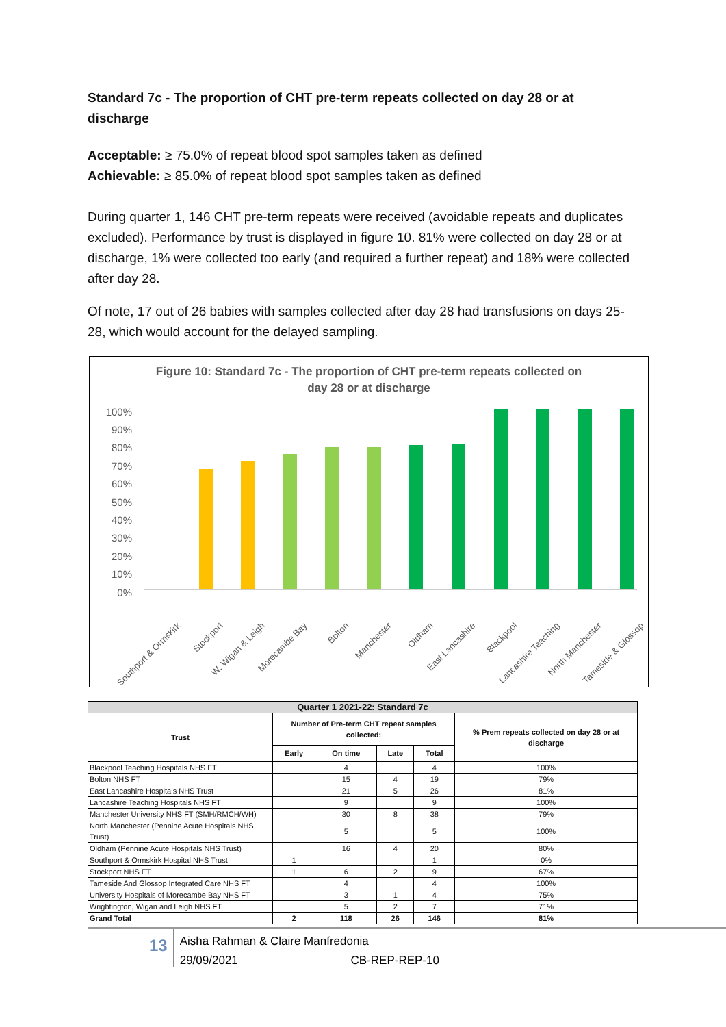Standard 7c - The proportion of CHT pre-term repeats collected on day 28 or at discharge
Acceptable: ≥ 75.0% of repeat blood spot samples taken as defined
Achievable: ≥ 85.0% of repeat blood spot samples taken as defined
During quarter 1, 146 CHT pre-term repeats were received (avoidable repeats and duplicates excluded). Performance by trust is displayed in figure 10. 81% were collected on day 28 or at discharge, 1% were collected too early (and required a further repeat) and 18% were collected after day 28.
Of note, 17 out of 26 babies with samples collected after day 28 had transfusions on days 25-28, which would account for the delayed sampling.
Figure 10: Standard 7c - The proportion of CHT pre-term repeats collected on
day 28 or at discharge
100%
90%
80%
70%
60%
50%
40%
30%
20%
10%
0%
Southport & Ormskirk Stockport W, Wigan & Leigh Morecambe Bay Bolton Manchester Oldham East Lancashire Blackpool Lancashire Teaching North Manchester Tameside & Glossop
| Quarter 1 2021-22: Standard 7c | | | | | |
| --- | --- | --- | --- | --- | --- |
| Trust | Number of Pre-term CHT repeat samples collected: | | | | % Prem repeats collected on day 28 or at discharge |
| | Early | On time | Late | Total | |
| Blackpool Teaching Hospitals NHS FT | | 4 | | 4 | 100% |
| Bolton NHS FT | | 15 | 4 | 19 | 79% |
| East Lancashire Hospitals NHS Trust | | 21 | 5 | 26 | 81% |
| Lancashire Teaching Hospitals NHS FT | | 9 | | 9 | 100% |
| Manchester University NHS FT (SMH/RMCH/WH) | | 30 | 8 | 38 | 79% |
| North Manchester (Pennine Acute Hospitals NHS Trust) | | 5 | | 5 | 100% |
| Oldham (Pennine Acute Hospitals NHS Trust) | | 16 | 4 | 20 | 80% |
| Southport & Ormskirk Hospital NHS Trust | 1 | | | 1 | 0% |
| Stockport NHS FT | 1 | 6 | 2 | 9 | 67% |
| Tameside And Glossop Integrated Care NHS FT | | 4 | | 4 | 100% |
| University Hospitals of Morecambe Bay NHS FT | | 3 | 1 | 4 | 75% |
| Wrightington, Wigan and Leigh NHS FT | | 5 | 2 | 7 | 71% |
| Grand Total | 2 | 118 | 26 | 146 | 81% |
13
Aisha Rahman & Claire Manfredonia
29/09/2021 CB-REP-REP-10